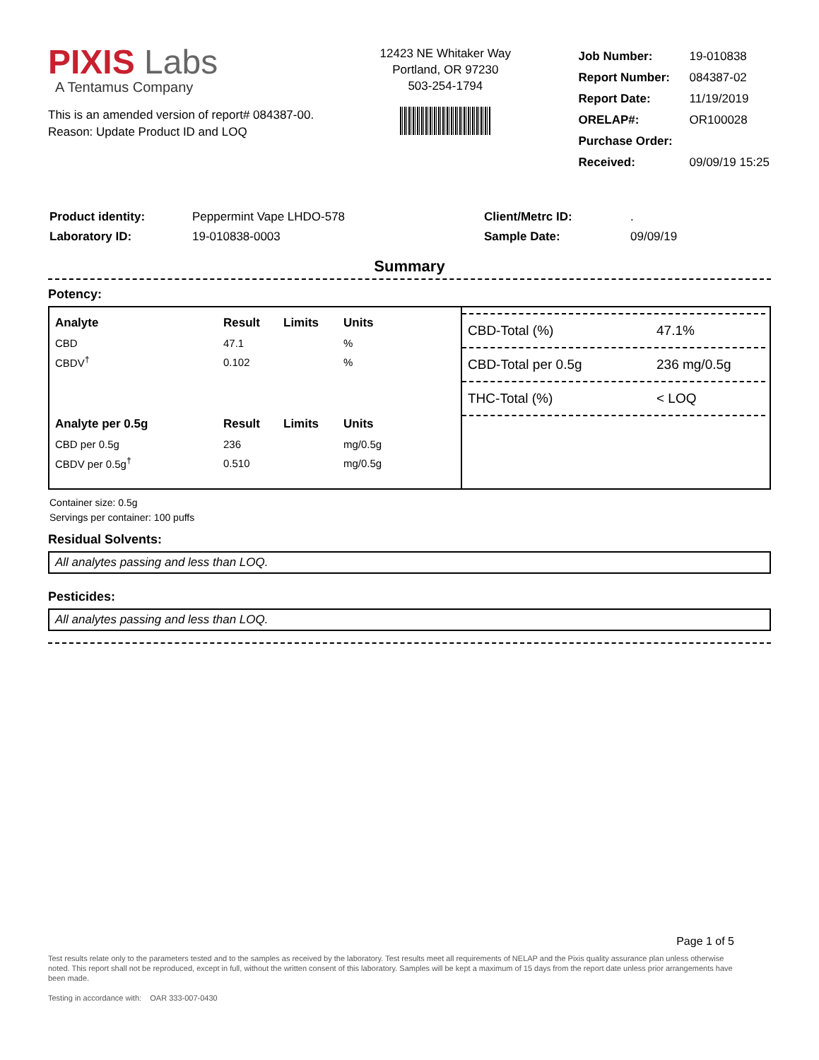PIXIS Labs
A Tentamus Company
This is an amended version of report# 084387-00.
Reason: Update Product ID and LOQ
12423 NE Whitaker Way
Portland, OR 97230
503-254-1794
| Job Number: | 19-010838 |
| Report Number: | 084387-02 |
| Report Date: | 11/19/2019 |
| ORELAP#: | OR100028 |
| Purchase Order: | |
| Received: | 09/09/19 15:25 |
| Product identity: | Peppermint Vape LHDO-578 |
| Laboratory ID: | 19-010838-0003 |
| Client/Metrc ID: | . |
| Sample Date: | 09/09/19 |
Summary
Potency:
| Analyte | Result | Limits | Units |
| --- | --- | --- | --- |
| CBD | 47.1 | | % |
| CBDV<sup>†</sup> | 0.102 | | % |
| Analyte per 0.5g | Result | Limits | Units |
| CBD per 0.5g | 236 | | mg/0.5g |
| CBDV per 0.5g<sup>†</sup> | 0.510 | | mg/0.5g |
CBD-Total (%) 47.1%
CBD-Total per 0.5g 236 mg/0.5g
THC-Total (%) < LOQ
Container size: 0.5g
Servings per container: 100 puffs
Residual Solvents:
All analytes passing and less than LOQ.
Pesticides:
All analytes passing and less than LOQ.
Page 1 of 5
Test results relate only to the parameters tested and to the samples as received by the laboratory. Test results meet all requirements of NELAP and the Pixis quality assurance plan unless otherwise noted. This report shall not be reproduced, except in full, without the written consent of this laboratory. Samples will be kept a maximum of 15 days from the report date unless prior arrangements have been made.
Testing in accordance with: OAR 333-007-0430